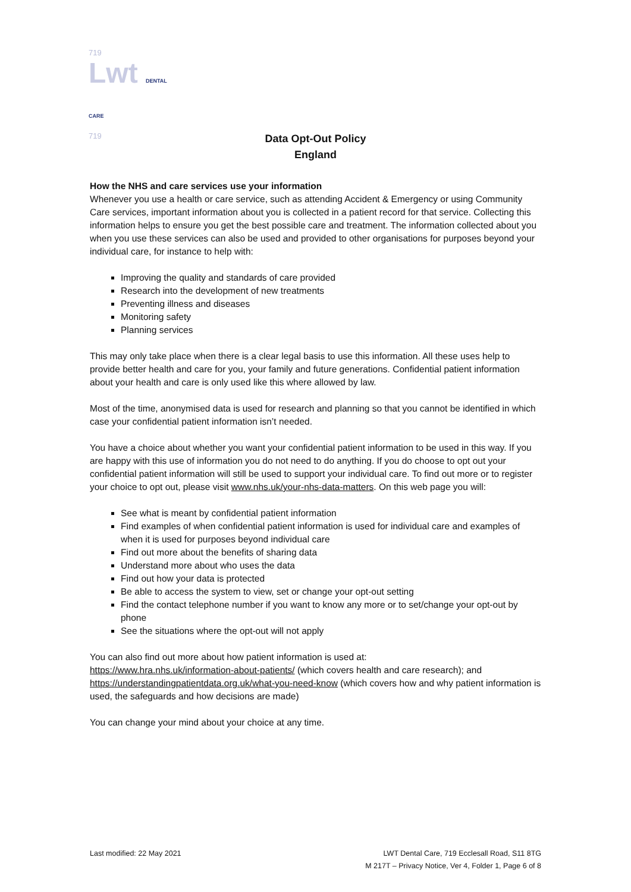719
Lwt DENTAL CARE
719
Data Opt-Out Policy
England
How the NHS and care services use your information
Whenever you use a health or care service, such as attending Accident & Emergency or using Community Care services, important information about you is collected in a patient record for that service. Collecting this information helps to ensure you get the best possible care and treatment. The information collected about you when you use these services can also be used and provided to other organisations for purposes beyond your individual care, for instance to help with:
Improving the quality and standards of care provided
Research into the development of new treatments
Preventing illness and diseases
Monitoring safety
Planning services
This may only take place when there is a clear legal basis to use this information. All these uses help to provide better health and care for you, your family and future generations. Confidential patient information about your health and care is only used like this where allowed by law.
Most of the time, anonymised data is used for research and planning so that you cannot be identified in which case your confidential patient information isn’t needed.
You have a choice about whether you want your confidential patient information to be used in this way. If you are happy with this use of information you do not need to do anything. If you do choose to opt out your confidential patient information will still be used to support your individual care. To find out more or to register your choice to opt out, please visit www.nhs.uk/your-nhs-data-matters. On this web page you will:
See what is meant by confidential patient information
Find examples of when confidential patient information is used for individual care and examples of when it is used for purposes beyond individual care
Find out more about the benefits of sharing data
Understand more about who uses the data
Find out how your data is protected
Be able to access the system to view, set or change your opt-out setting
Find the contact telephone number if you want to know any more or to set/change your opt-out by phone
See the situations where the opt-out will not apply
You can also find out more about how patient information is used at:
https://www.hra.nhs.uk/information-about-patients/ (which covers health and care research); and https://understandingpatientdata.org.uk/what-you-need-know (which covers how and why patient information is used, the safeguards and how decisions are made)
You can change your mind about your choice at any time.
Last modified: 22 May 2021 LWT Dental Care, 719 Ecclesall Road, S11 8TG
M 217T – Privacy Notice, Ver 4, Folder 1, Page 6 of 8